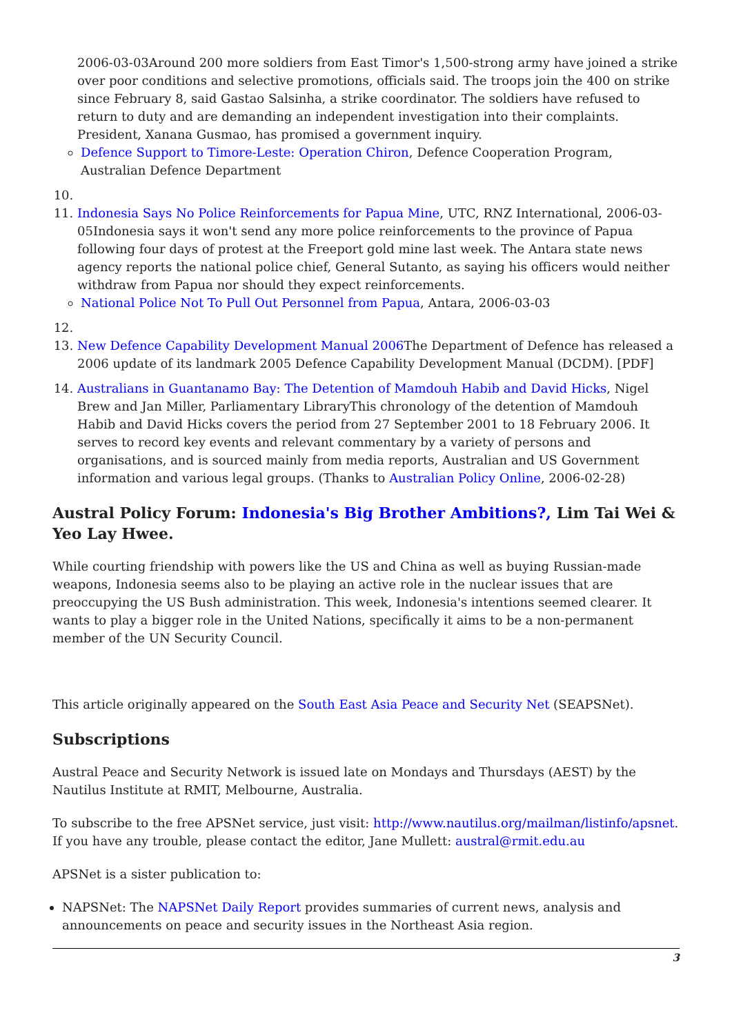2006-03-03Around 200 more soldiers from East Timor's 1,500-strong army have joined a strike over poor conditions and selective promotions, officials said. The troops join the 400 on strike since February 8, said Gastao Salsinha, a strike coordinator. The soldiers have refused to return to duty and are demanding an independent investigation into their complaints. President, Xanana Gusmao, has promised a government inquiry.
Defence Support to Timore-Leste: Operation Chiron, Defence Cooperation Program, Australian Defence Department
11. Indonesia Says No Police Reinforcements for Papua Mine, UTC, RNZ International, 2006-03-05Indonesia says it won't send any more police reinforcements to the province of Papua following four days of protest at the Freeport gold mine last week. The Antara state news agency reports the national police chief, General Sutanto, as saying his officers would neither withdraw from Papua nor should they expect reinforcements.
National Police Not To Pull Out Personnel from Papua, Antara, 2006-03-03
13. New Defence Capability Development Manual 2006 The Department of Defence has released a 2006 update of its landmark 2005 Defence Capability Development Manual (DCDM). [PDF]
14. Australians in Guantanamo Bay: The Detention of Mamdouh Habib and David Hicks, Nigel Brew and Jan Miller, Parliamentary LibraryThis chronology of the detention of Mamdouh Habib and David Hicks covers the period from 27 September 2001 to 18 February 2006. It serves to record key events and relevant commentary by a variety of persons and organisations, and is sourced mainly from media reports, Australian and US Government information and various legal groups. (Thanks to Australian Policy Online, 2006-02-28)
Austral Policy Forum: Indonesia's Big Brother Ambitions?, Lim Tai Wei & Yeo Lay Hwee.
While courting friendship with powers like the US and China as well as buying Russian-made weapons, Indonesia seems also to be playing an active role in the nuclear issues that are preoccupying the US Bush administration. This week, Indonesia's intentions seemed clearer. It wants to play a bigger role in the United Nations, specifically it aims to be a non-permanent member of the UN Security Council.
This article originally appeared on the South East Asia Peace and Security Net (SEAPSNet).
Subscriptions
Austral Peace and Security Network is issued late on Mondays and Thursdays (AEST) by the Nautilus Institute at RMIT, Melbourne, Australia.
To subscribe to the free APSNet service, just visit: http://www.nautilus.org/mailman/listinfo/apsnet. If you have any trouble, please contact the editor, Jane Mullett: austral@rmit.edu.au
APSNet is a sister publication to:
NAPSNet: The NAPSNet Daily Report provides summaries of current news, analysis and announcements on peace and security issues in the Northeast Asia region.
3